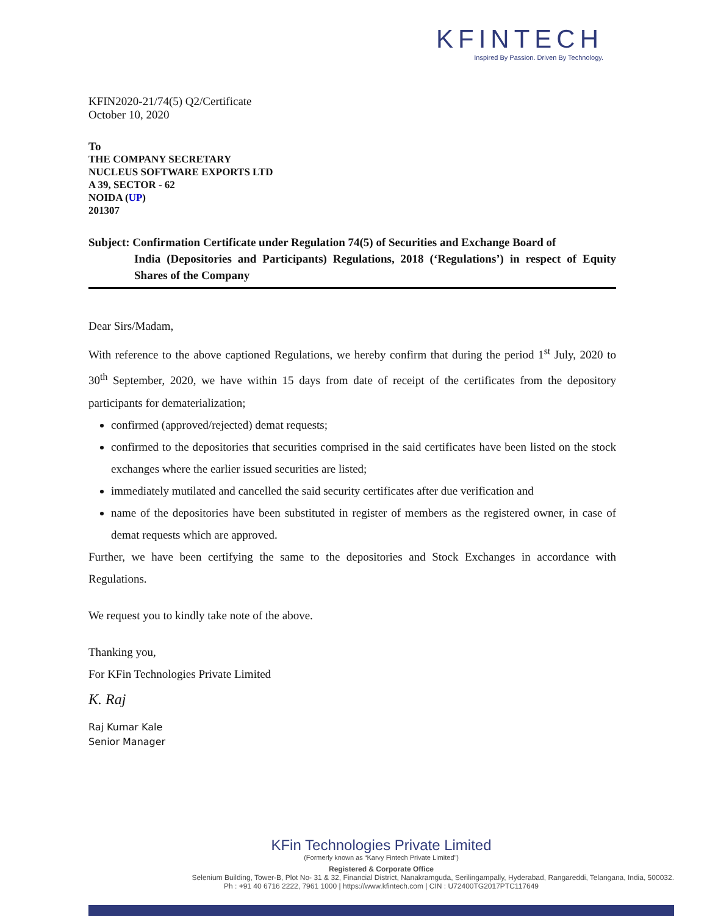KFINTECH
Inspired By Passion. Driven By Technology.
KFIN2020-21/74(5) Q2/Certificate
October 10, 2020
To
THE COMPANY SECRETARY
NUCLEUS SOFTWARE EXPORTS LTD
A 39, SECTOR - 62
NOIDA (UP)
201307
Subject: Confirmation Certificate under Regulation 74(5) of Securities and Exchange Board of
India (Depositories and Participants) Regulations, 2018 (‘Regulations’) in respect of Equity Shares of the Company
Dear Sirs/Madam,
With reference to the above captioned Regulations, we hereby confirm that during the period 1<sup>st</sup> July, 2020 to 30<sup>th</sup> September, 2020, we have within 15 days from date of receipt of the certificates from the depository participants for dematerialization;
confirmed (approved/rejected) demat requests;
confirmed to the depositories that securities comprised in the said certificates have been listed on the stock exchanges where the earlier issued securities are listed;
immediately mutilated and cancelled the said security certificates after due verification and
name of the depositories have been substituted in register of members as the registered owner, in case of demat requests which are approved.
Further, we have been certifying the same to the depositories and Stock Exchanges in accordance with Regulations.
We request you to kindly take note of the above.
Thanking you,
For KFin Technologies Private Limited
K. Raj
Raj Kumar Kale
Senior Manager
KFin Technologies Private Limited
(Formerly known as “Karvy Fintech Private Limited”)
Registered & Corporate Office
Selenium Building, Tower-B, Plot No- 31 & 32, Financial District, Nanakramguda, Serilingampally, Hyderabad, Rangareddi, Telangana, India, 500032.
Ph : +91 40 6716 2222, 7961 1000 | https://www.kfintech.com | CIN : U72400TG2017PTC117649